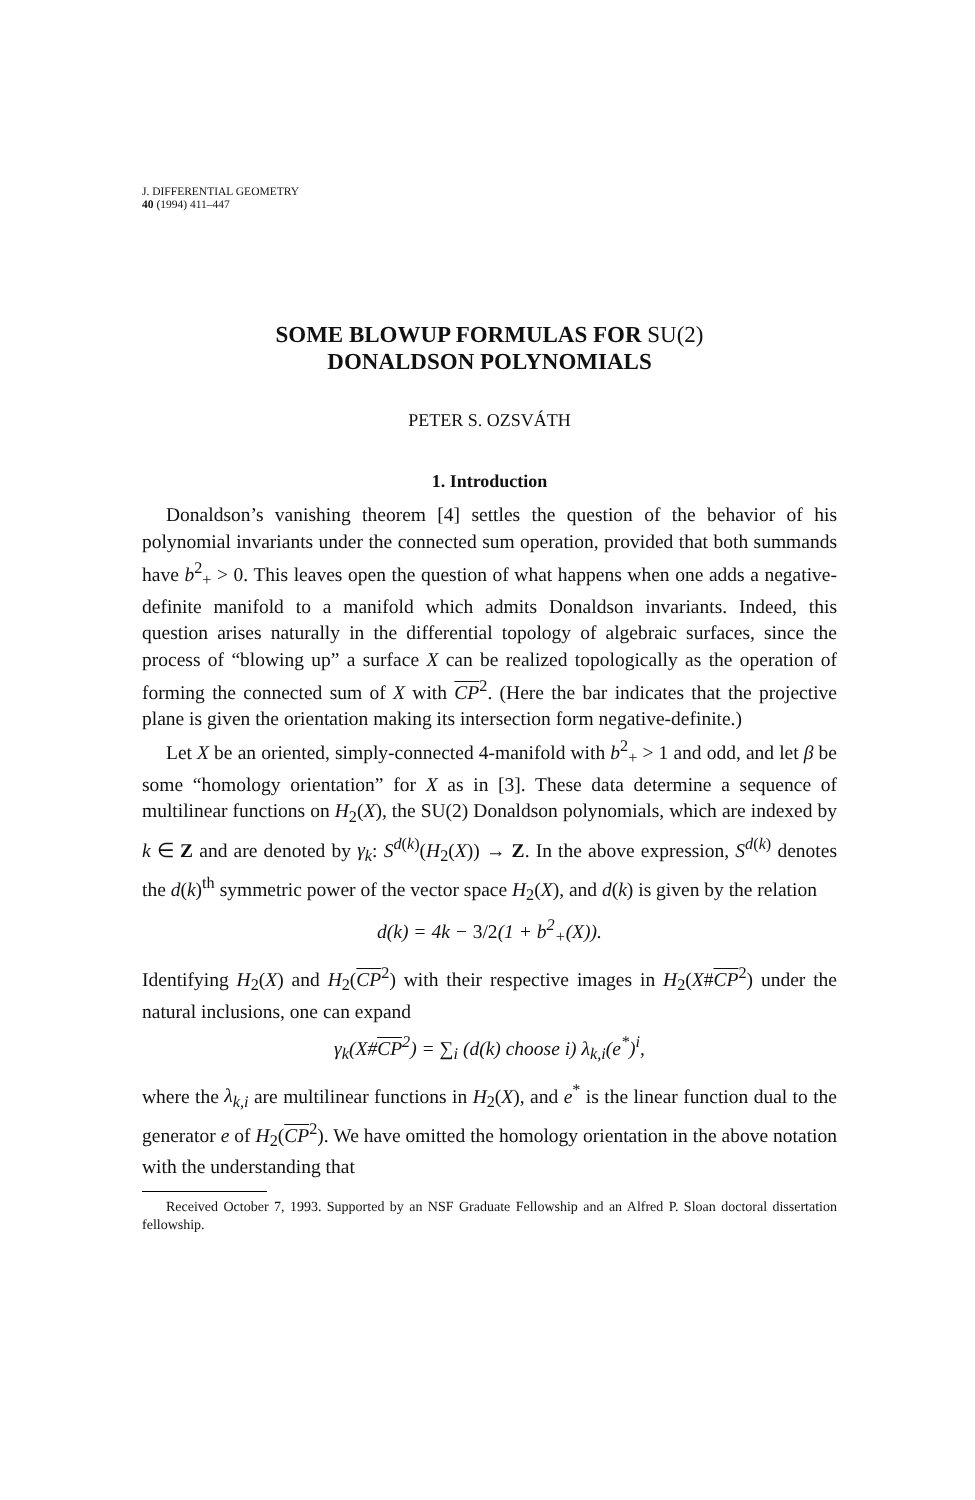J. DIFFERENTIAL GEOMETRY
40 (1994) 411–447
SOME BLOWUP FORMULAS FOR SU(2)
DONALDSON POLYNOMIALS
PETER S. OZSVÁTH
1. Introduction
Donaldson’s vanishing theorem [4] settles the question of the behavior of his polynomial invariants under the connected sum operation, provided that both summands have b<sup>2</sup><sub>+</sub> > 0. This leaves open the question of what happens when one adds a negative-definite manifold to a manifold which admits Donaldson invariants. Indeed, this question arises naturally in the differential topology of algebraic surfaces, since the process of “blowing up” a surface X can be realized topologically as the operation of forming the connected sum of X with CP<sup>2</sup>. (Here the bar indicates that the projective plane is given the orientation making its intersection form negative-definite.)
Let X be an oriented, simply-connected 4-manifold with b<sup>2</sup><sub>+</sub> > 1 and odd, and let β be some “homology orientation” for X as in [3]. These data determine a sequence of multilinear functions on H<sub>2</sub>(X), the SU(2) Donaldson polynomials, which are indexed by k ∈ Z and are denoted by γ<sub>k</sub>: S<sup>d(k)</sup>(H<sub>2</sub>(X)) → Z. In the above expression, S<sup>d(k)</sup> denotes the d(k)<sup>th</sup> symmetric power of the vector space H<sub>2</sub>(X), and d(k) is given by the relation
d(k) = 4k − 3/2(1 + b<sup>2</sup><sub>+</sub>(X)).
Identifying H<sub>2</sub>(X) and H<sub>2</sub>(CP<sup>2</sup>) with their respective images in H<sub>2</sub>(X#CP<sup>2</sup>) under the natural inclusions, one can expand
γ<sub>k</sub>(X#CP<sup>2</sup>) = ∑<sub>i</sub> (d(k) choose i) λ<sub>k,i</sub>(e<sup>*</sup>)<sup>i</sup>,
where the λ<sub>k,i</sub> are multilinear functions in H<sub>2</sub>(X), and e<sup>*</sup> is the linear function dual to the generator e of H<sub>2</sub>(CP<sup>2</sup>). We have omitted the homology orientation in the above notation with the understanding that
Received October 7, 1993. Supported by an NSF Graduate Fellowship and an Alfred P. Sloan doctoral dissertation fellowship.